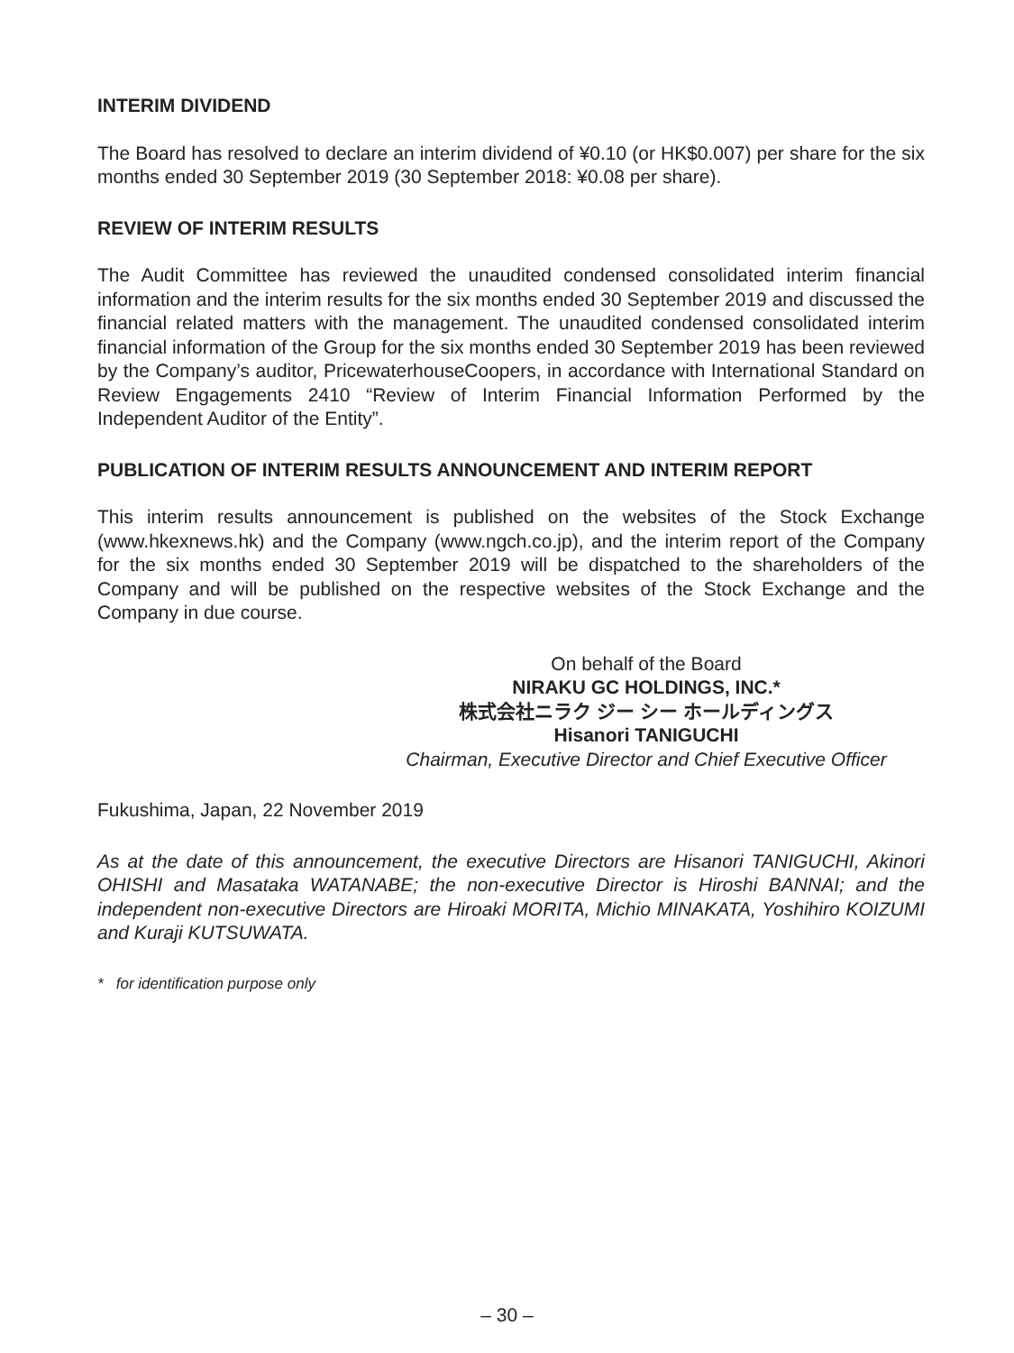INTERIM DIVIDEND
The Board has resolved to declare an interim dividend of ¥0.10 (or HK$0.007) per share for the six months ended 30 September 2019 (30 September 2018: ¥0.08 per share).
REVIEW OF INTERIM RESULTS
The Audit Committee has reviewed the unaudited condensed consolidated interim financial information and the interim results for the six months ended 30 September 2019 and discussed the financial related matters with the management. The unaudited condensed consolidated interim financial information of the Group for the six months ended 30 September 2019 has been reviewed by the Company’s auditor, PricewaterhouseCoopers, in accordance with International Standard on Review Engagements 2410 “Review of Interim Financial Information Performed by the Independent Auditor of the Entity”.
PUBLICATION OF INTERIM RESULTS ANNOUNCEMENT AND INTERIM REPORT
This interim results announcement is published on the websites of the Stock Exchange (www.hkexnews.hk) and the Company (www.ngch.co.jp), and the interim report of the Company for the six months ended 30 September 2019 will be dispatched to the shareholders of the Company and will be published on the respective websites of the Stock Exchange and the Company in due course.
On behalf of the Board
NIRAKU GC HOLDINGS, INC.*
株式会社ニラク ジー シー ホールディングス
Hisanori TANIGUCHI
Chairman, Executive Director and Chief Executive Officer
Fukushima, Japan, 22 November 2019
As at the date of this announcement, the executive Directors are Hisanori TANIGUCHI, Akinori OHISHI and Masataka WATANABE; the non-executive Director is Hiroshi BANNAI; and the independent non-executive Directors are Hiroaki MORITA, Michio MINAKATA, Yoshihiro KOIZUMI and Kuraji KUTSUWATA.
* for identification purpose only
– 30 –